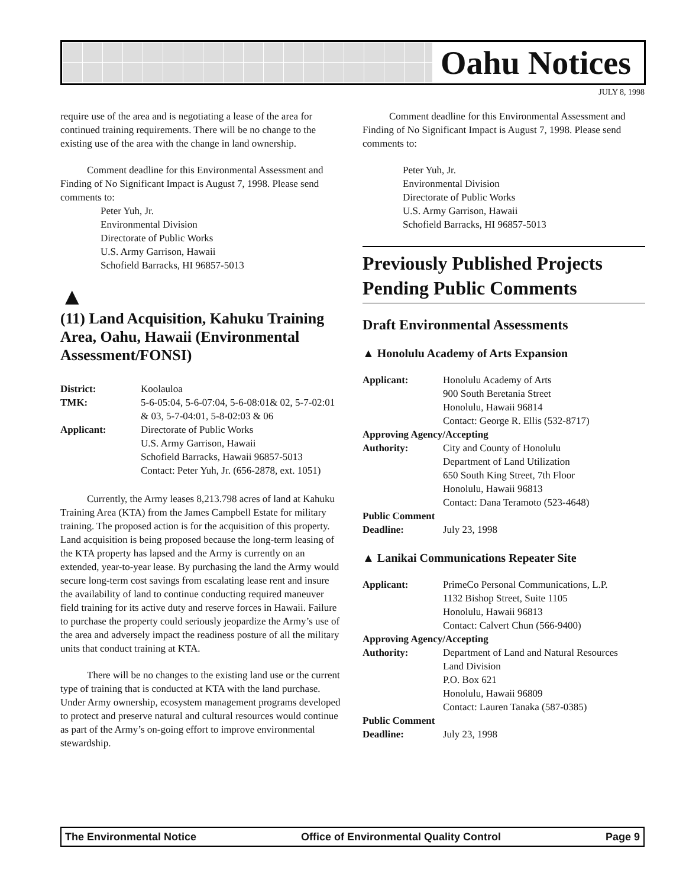Oahu Notices
JULY 8, 1998
require use of the area and is negotiating a lease of the area for continued training requirements. There will be no change to the existing use of the area with the change in land ownership.
Comment deadline for this Environmental Assessment and Finding of No Significant Impact is August 7, 1998. Please send comments to:
Peter Yuh, Jr.
Environmental Division
Directorate of Public Works
U.S. Army Garrison, Hawaii
Schofield Barracks, HI 96857-5013
▲
(11) Land Acquisition, Kahuku Training Area, Oahu, Hawaii (Environmental Assessment/FONSI)
District: Koolauloa TMK: 5-6-05:04, 5-6-07:04, 5-6-08:01& 02, 5-7-02:01 & 03, 5-7-04:01, 5-8-02:03 & 06 Applicant: Directorate of Public Works
U.S. Army Garrison, Hawaii
Schofield Barracks, Hawaii 96857-5013
Contact: Peter Yuh, Jr. (656-2878, ext. 1051)
Currently, the Army leases 8,213.798 acres of land at Kahuku Training Area (KTA) from the James Campbell Estate for military training. The proposed action is for the acquisition of this property. Land acquisition is being proposed because the long-term leasing of the KTA property has lapsed and the Army is currently on an extended, year-to-year lease. By purchasing the land the Army would secure long-term cost savings from escalating lease rent and insure the availability of land to continue conducting required maneuver field training for its active duty and reserve forces in Hawaii. Failure to purchase the property could seriously jeopardize the Army’s use of the area and adversely impact the readiness posture of all the military units that conduct training at KTA.
There will be no changes to the existing land use or the current type of training that is conducted at KTA with the land purchase. Under Army ownership, ecosystem management programs developed to protect and preserve natural and cultural resources would continue as part of the Army’s on-going effort to improve environmental stewardship.
Comment deadline for this Environmental Assessment and Finding of No Significant Impact is August 7, 1998. Please send comments to:
Peter Yuh, Jr.
Environmental Division
Directorate of Public Works
U.S. Army Garrison, Hawaii
Schofield Barracks, HI 96857-5013
Previously Published Projects Pending Public Comments
Draft Environmental Assessments
▲ Honolulu Academy of Arts Expansion
Applicant: Honolulu Academy of Arts
900 South Beretania Street
Honolulu, Hawaii 96814
Contact: George R. Ellis (532-8717) Approving Agency/Accepting Authority: City and County of Honolulu
Department of Land Utilization
650 South King Street, 7th Floor
Honolulu, Hawaii 96813
Contact: Dana Teramoto (523-4648) Public Comment Deadline: July 23, 1998
▲ Lanikai Communications Repeater Site
Applicant: PrimeCo Personal Communications, L.P.
1132 Bishop Street, Suite 1105
Honolulu, Hawaii 96813
Contact: Calvert Chun (566-9400) Approving Agency/Accepting Authority: Department of Land and Natural Resources
Land Division
P.O. Box 621
Honolulu, Hawaii 96809
Contact: Lauren Tanaka (587-0385) Public Comment Deadline: July 23, 1998
The Environmental Notice Office of Environmental Quality Control Page 9